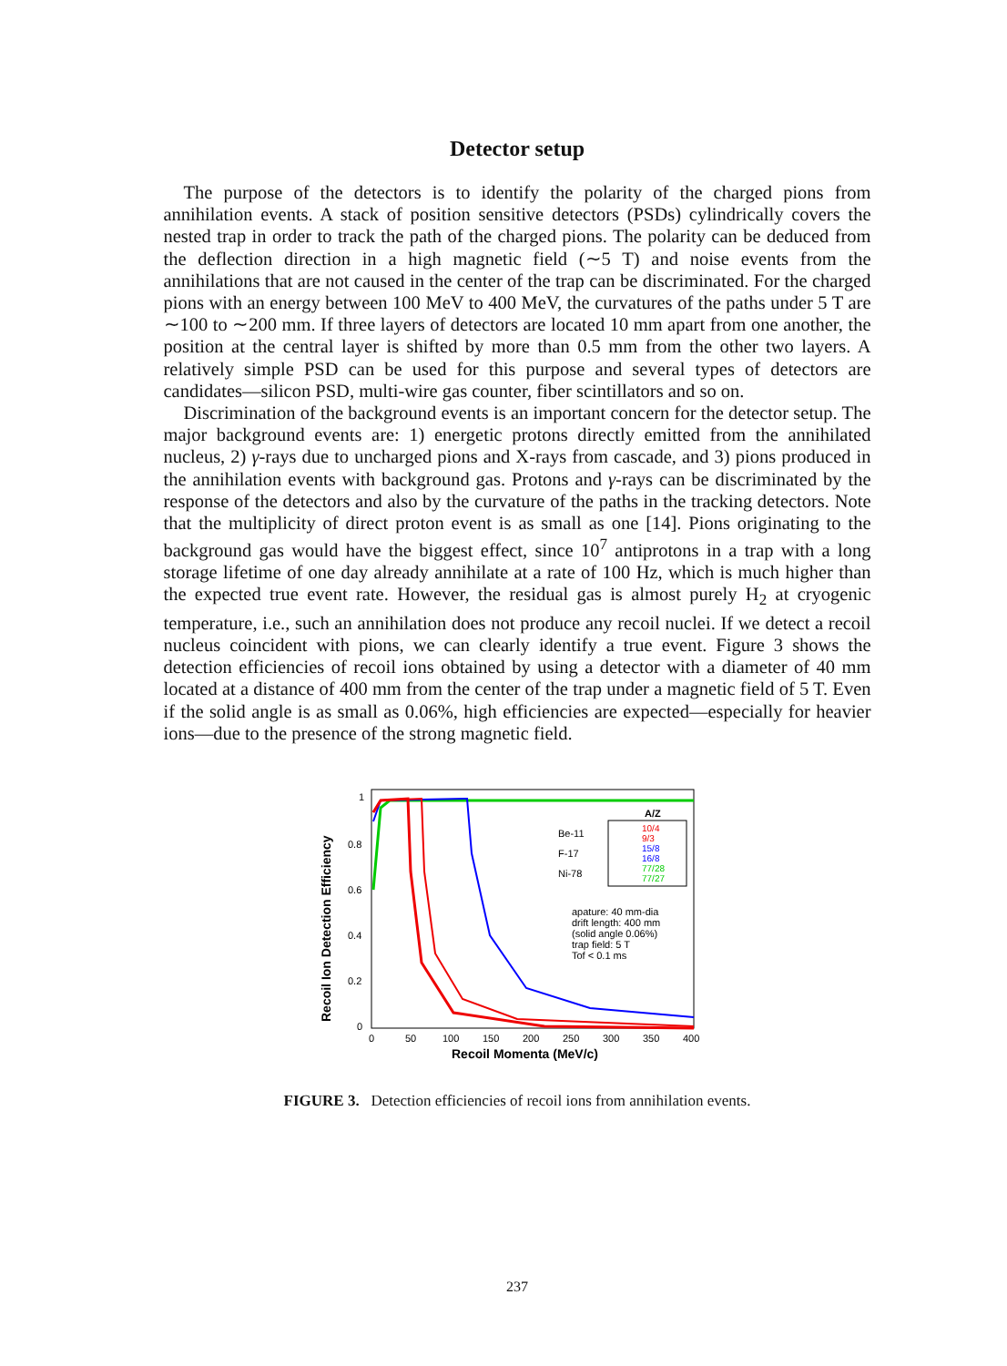Detector setup
The purpose of the detectors is to identify the polarity of the charged pions from annihilation events. A stack of position sensitive detectors (PSDs) cylindrically covers the nested trap in order to track the path of the charged pions. The polarity can be deduced from the deflection direction in a high magnetic field (∼5 T) and noise events from the annihilations that are not caused in the center of the trap can be discriminated. For the charged pions with an energy between 100 MeV to 400 MeV, the curvatures of the paths under 5 T are ∼100 to ∼200 mm. If three layers of detectors are located 10 mm apart from one another, the position at the central layer is shifted by more than 0.5 mm from the other two layers. A relatively simple PSD can be used for this purpose and several types of detectors are candidates—silicon PSD, multi-wire gas counter, fiber scintillators and so on.
Discrimination of the background events is an important concern for the detector setup. The major background events are: 1) energetic protons directly emitted from the annihilated nucleus, 2) γ-rays due to uncharged pions and X-rays from cascade, and 3) pions produced in the annihilation events with background gas. Protons and γ-rays can be discriminated by the response of the detectors and also by the curvature of the paths in the tracking detectors. Note that the multiplicity of direct proton event is as small as one [14]. Pions originating to the background gas would have the biggest effect, since 10<sup>7</sup> antiprotons in a trap with a long storage lifetime of one day already annihilate at a rate of 100 Hz, which is much higher than the expected true event rate. However, the residual gas is almost purely H<sub>2</sub> at cryogenic temperature, i.e., such an annihilation does not produce any recoil nuclei. If we detect a recoil nucleus coincident with pions, we can clearly identify a true event. Figure 3 shows the detection efficiencies of recoil ions obtained by using a detector with a diameter of 40 mm located at a distance of 400 mm from the center of the trap under a magnetic field of 5 T. Even if the solid angle is as small as 0.06%, high efficiencies are expected—especially for heavier ions—due to the presence of the strong magnetic field.
1
0.8
0.6
0.4
0.2
0
0
50
100
150
200
250
300
350
400
Recoil Momenta (MeV/c)
Recoil Ion Detection Efficiency
Be-11
F-17
Ni-78
A/Z
10/4
9/3
15/8
16/8
77/28
77/27
apature: 40 mm-dia
drift length: 400 mm
(solid angle 0.06%)
trap field: 5 T
Tof < 0.1 ms
FIGURE 3. Detection efficiencies of recoil ions from annihilation events.
237